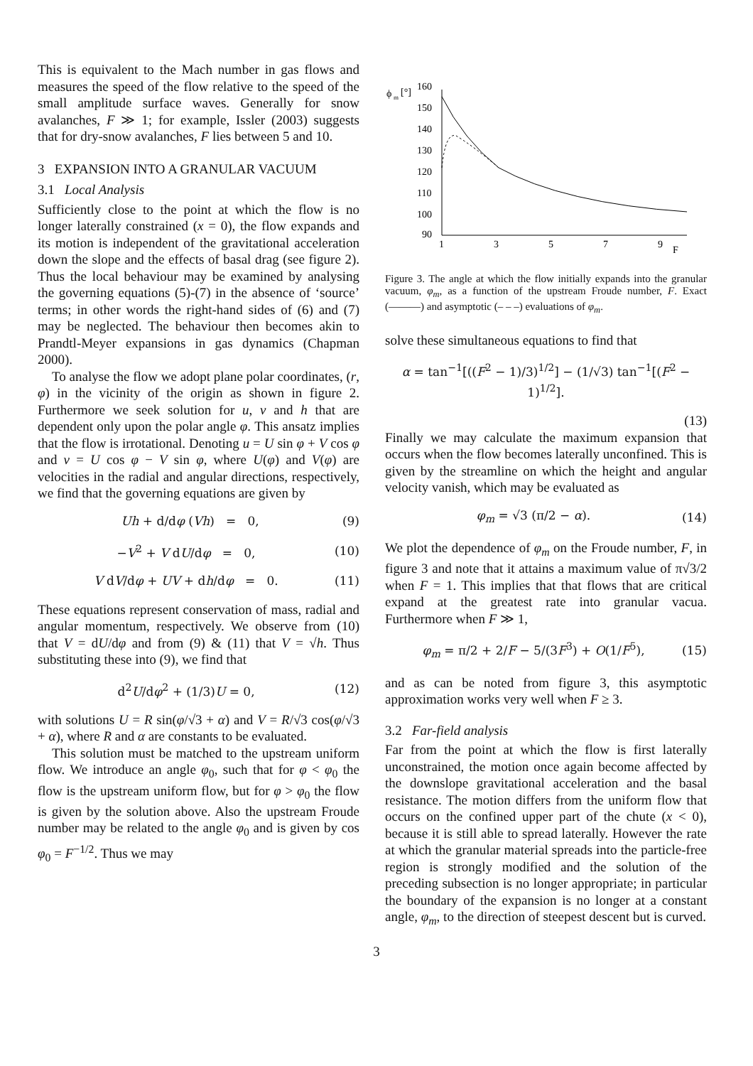This is equivalent to the Mach number in gas flows and measures the speed of the flow relative to the speed of the small amplitude surface waves. Generally for snow avalanches, F ≫ 1; for example, Issler (2003) suggests that for dry-snow avalanches, F lies between 5 and 10.
3 EXPANSION INTO A GRANULAR VACUUM
3.1 Local Analysis
Sufficiently close to the point at which the flow is no longer laterally constrained (x = 0), the flow expands and its motion is independent of the gravitational acceleration down the slope and the effects of basal drag (see figure 2). Thus the local behaviour may be examined by analysing the governing equations (5)-(7) in the absence of ‘source’ terms; in other words the right-hand sides of (6) and (7) may be neglected. The behaviour then becomes akin to Prandtl-Meyer expansions in gas dynamics (Chapman 2000).
To analyse the flow we adopt plane polar coordinates, (r, φ) in the vicinity of the origin as shown in figure 2. Furthermore we seek solution for u, v and h that are dependent only upon the polar angle φ. This ansatz implies that the flow is irrotational. Denoting u = U sin φ + V cos φ and v = U cos φ − V sin φ, where U(φ) and V(φ) are velocities in the radial and angular directions, respectively, we find that the governing equations are given by
Uh + d/dφ (Vh) = 0, (9)
−V<sup>2</sup> + V dU/dφ = 0, (10)
V dV/dφ + UV + dh/dφ = 0. (11)
These equations represent conservation of mass, radial and angular momentum, respectively. We observe from (10) that V = dU/dφ and from (9) & (11) that V = √h. Thus substituting these into (9), we find that
d<sup>2</sup>U/dφ<sup>2</sup> + (1/3)U = 0, (12)
with solutions U = R sin(φ/√3 + α) and V = R/√3 cos(φ/√3 + α), where R and α are constants to be evaluated.
This solution must be matched to the upstream uniform flow. We introduce an angle φ<sub>0</sub>, such that for φ < φ<sub>0</sub> the flow is the upstream uniform flow, but for φ > φ<sub>0</sub> the flow is given by the solution above. Also the upstream Froude number may be related to the angle φ<sub>0</sub> and is given by cos φ<sub>0</sub> = F<sup>−1/2</sup>. Thus we may
ϕ
m
[°]
160
150
140
130
120
110
100
90
1
3
5
7
9
F
Figure 3. The angle at which the flow initially expands into the granular vacuum, φ<sub>m</sub>, as a function of the upstream Froude number, F. Exact (———) and asymptotic (– – –) evaluations of φ<sub>m</sub>.
solve these simultaneous equations to find that
α = tan<sup>−1</sup>[((F<sup>2</sup> − 1)/3)<sup>1/2</sup>] − (1/√3) tan<sup>−1</sup>[(F<sup>2</sup> − 1)<sup>1/2</sup>].
(13)
Finally we may calculate the maximum expansion that occurs when the flow becomes laterally unconfined. This is given by the streamline on which the height and angular velocity vanish, which may be evaluated as
φ<sub>m</sub> = √3 (π/2 − α). (14)
We plot the dependence of φ<sub>m</sub> on the Froude number, F, in figure 3 and note that it attains a maximum value of π√3/2 when F = 1. This implies that that flows that are critical expand at the greatest rate into granular vacua. Furthermore when F ≫ 1,
φ<sub>m</sub> = π/2 + 2/F − 5/(3F<sup>3</sup>) + O(1/F<sup>5</sup>), (15)
and as can be noted from figure 3, this asymptotic approximation works very well when F ≥ 3.
3.2 Far-field analysis
Far from the point at which the flow is first laterally unconstrained, the motion once again become affected by the downslope gravitational acceleration and the basal resistance. The motion differs from the uniform flow that occurs on the confined upper part of the chute (x < 0), because it is still able to spread laterally. However the rate at which the granular material spreads into the particle-free region is strongly modified and the solution of the preceding subsection is no longer appropriate; in particular the boundary of the expansion is no longer at a constant angle, φ<sub>m</sub>, to the direction of steepest descent but is curved.
3